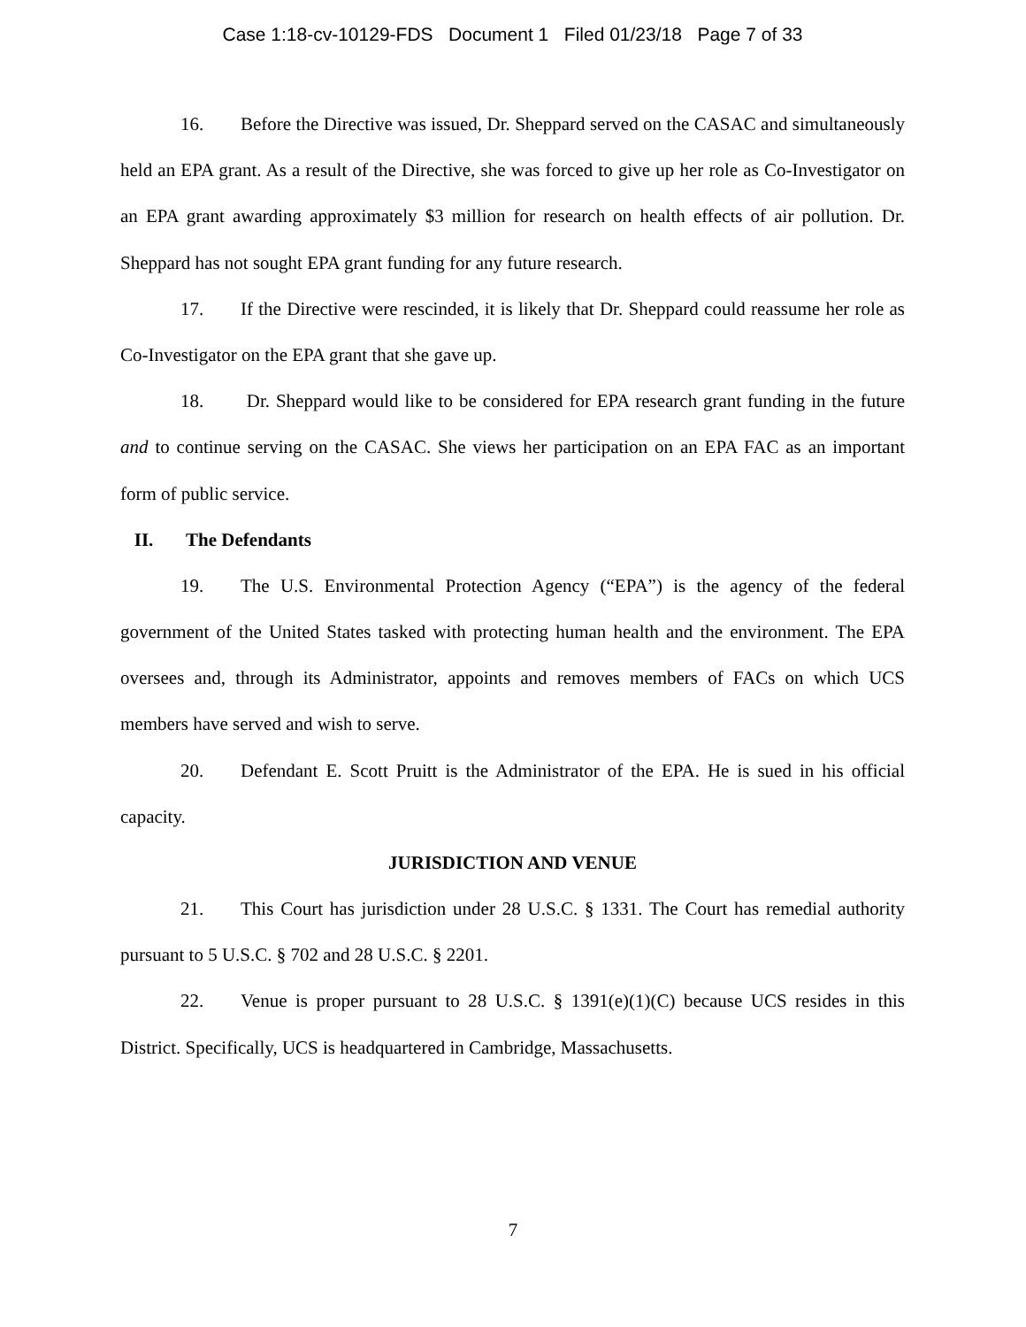Case 1:18-cv-10129-FDS Document 1 Filed 01/23/18 Page 7 of 33
16. Before the Directive was issued, Dr. Sheppard served on the CASAC and simultaneously held an EPA grant. As a result of the Directive, she was forced to give up her role as Co-Investigator on an EPA grant awarding approximately $3 million for research on health effects of air pollution. Dr. Sheppard has not sought EPA grant funding for any future research.
17. If the Directive were rescinded, it is likely that Dr. Sheppard could reassume her role as Co-Investigator on the EPA grant that she gave up.
18. Dr. Sheppard would like to be considered for EPA research grant funding in the future and to continue serving on the CASAC. She views her participation on an EPA FAC as an important form of public service.
II. The Defendants
19. The U.S. Environmental Protection Agency (“EPA”) is the agency of the federal government of the United States tasked with protecting human health and the environment. The EPA oversees and, through its Administrator, appoints and removes members of FACs on which UCS members have served and wish to serve.
20. Defendant E. Scott Pruitt is the Administrator of the EPA. He is sued in his official capacity.
JURISDICTION AND VENUE
21. This Court has jurisdiction under 28 U.S.C. § 1331. The Court has remedial authority pursuant to 5 U.S.C. § 702 and 28 U.S.C. § 2201.
22. Venue is proper pursuant to 28 U.S.C. § 1391(e)(1)(C) because UCS resides in this District. Specifically, UCS is headquartered in Cambridge, Massachusetts.
7